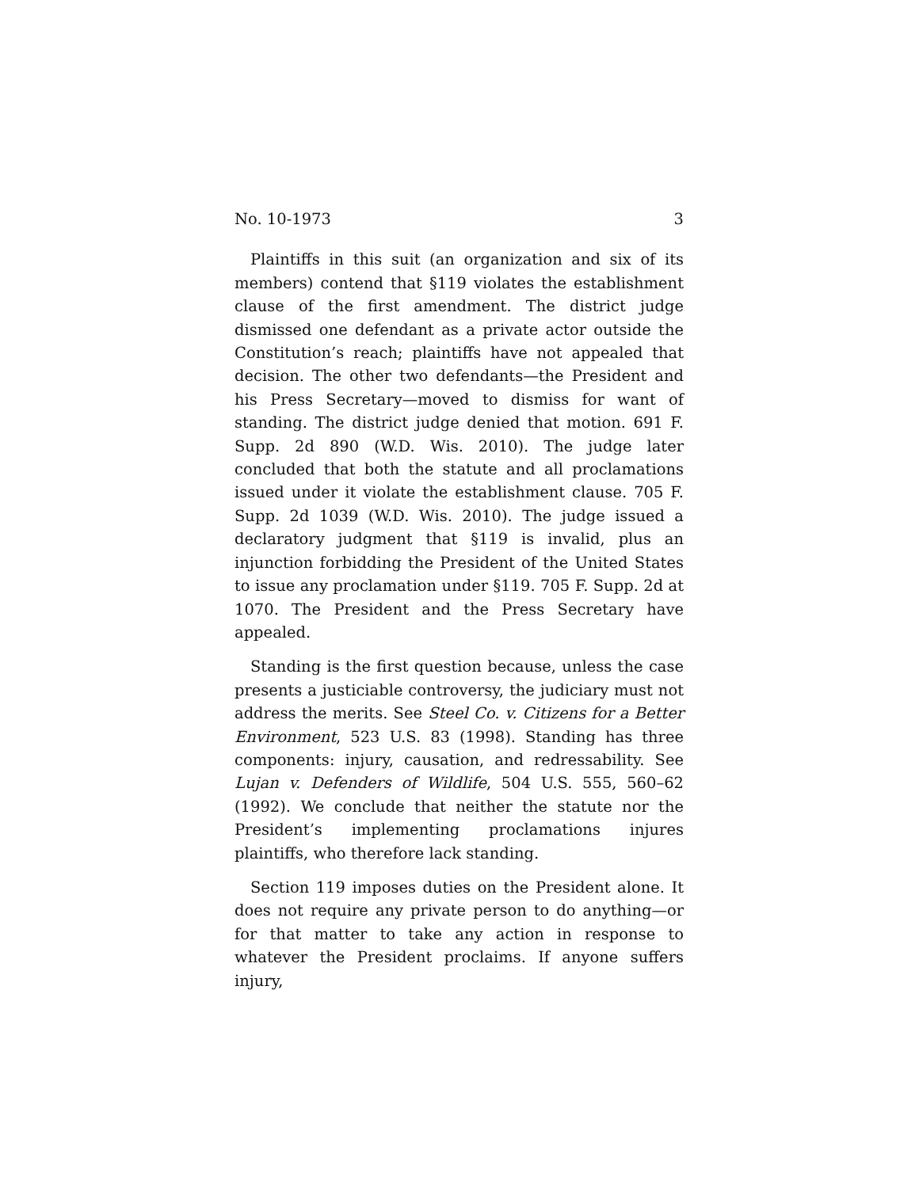No. 10-1973 3
Plaintiffs in this suit (an organization and six of its members) contend that §119 violates the establishment clause of the first amendment. The district judge dismissed one defendant as a private actor outside the Constitution’s reach; plaintiffs have not appealed that decision. The other two defendants—the President and his Press Secretary—moved to dismiss for want of standing. The district judge denied that motion. 691 F. Supp. 2d 890 (W.D. Wis. 2010). The judge later concluded that both the statute and all proclamations issued under it violate the establishment clause. 705 F. Supp. 2d 1039 (W.D. Wis. 2010). The judge issued a declaratory judgment that §119 is invalid, plus an injunction forbidding the President of the United States to issue any proclamation under §119. 705 F. Supp. 2d at 1070. The President and the Press Secretary have appealed.
Standing is the first question because, unless the case presents a justiciable controversy, the judiciary must not address the merits. See Steel Co. v. Citizens for a Better Environment, 523 U.S. 83 (1998). Standing has three components: injury, causation, and redressability. See Lujan v. Defenders of Wildlife, 504 U.S. 555, 560–62 (1992). We conclude that neither the statute nor the President’s implementing proclamations injures plaintiffs, who therefore lack standing.
Section 119 imposes duties on the President alone. It does not require any private person to do anything—or for that matter to take any action in response to whatever the President proclaims. If anyone suffers injury,